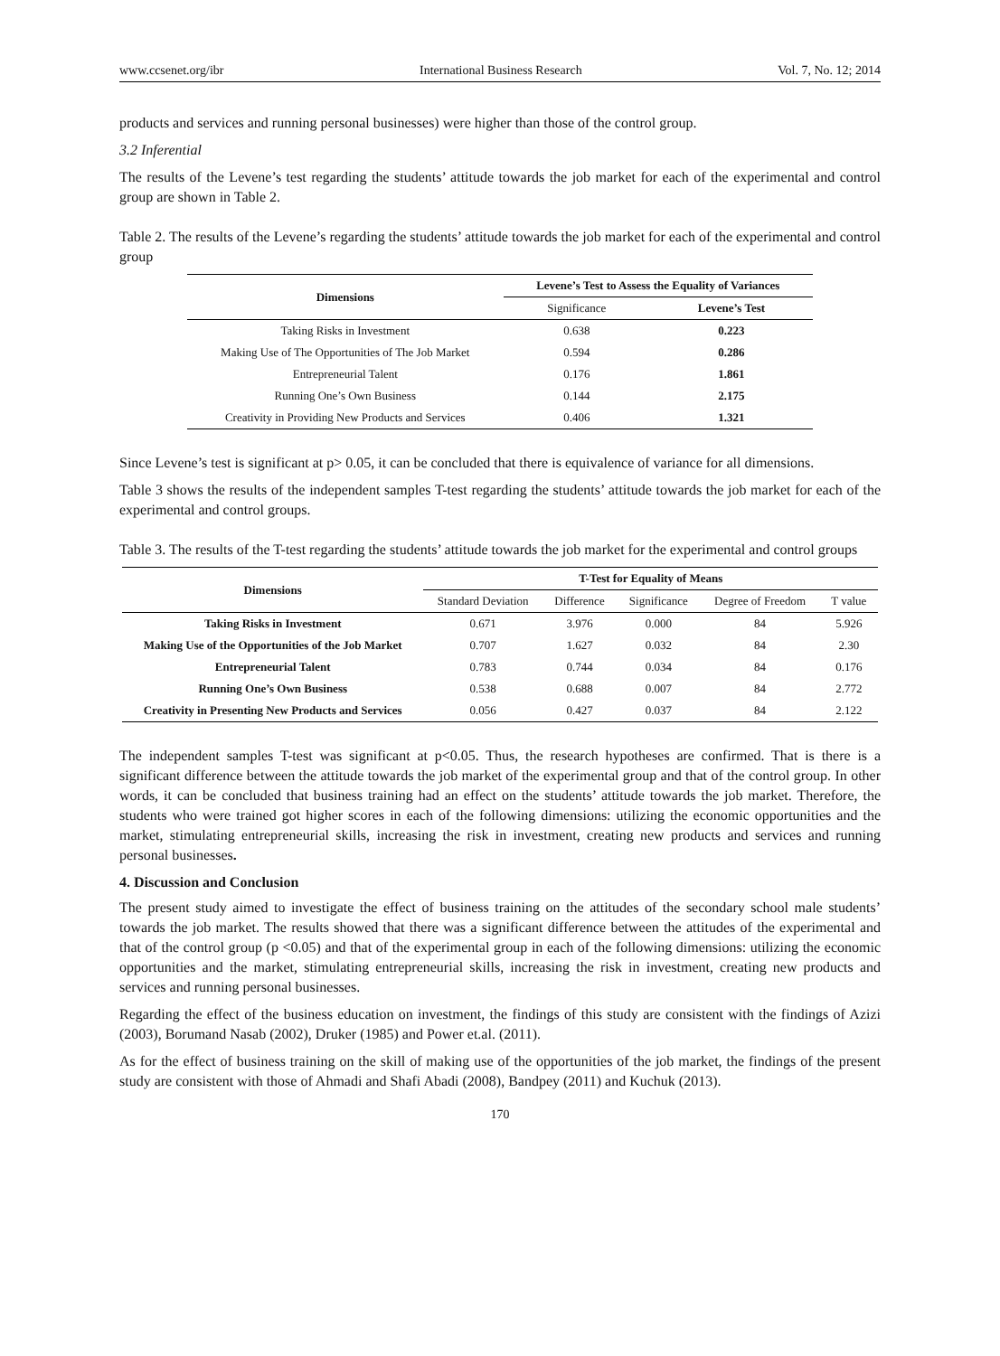www.ccsenet.org/ibr International Business Research Vol. 7, No. 12; 2014
products and services and running personal businesses) were higher than those of the control group.
3.2 Inferential
The results of the Levene’s test regarding the students’ attitude towards the job market for each of the experimental and control group are shown in Table 2.
Table 2. The results of the Levene’s regarding the students’ attitude towards the job market for each of the experimental and control group
| Dimensions | Levene’s Test to Assess the Equality of Variances | |
| --- | --- | --- |
| | Significance | Levene’s Test |
| Taking Risks in Investment | 0.638 | 0.223 |
| Making Use of The Opportunities of The Job Market | 0.594 | 0.286 |
| Entrepreneurial Talent | 0.176 | 1.861 |
| Running One’s Own Business | 0.144 | 2.175 |
| Creativity in Providing New Products and Services | 0.406 | 1.321 |
Since Levene’s test is significant at p> 0.05, it can be concluded that there is equivalence of variance for all dimensions.
Table 3 shows the results of the independent samples T-test regarding the students’ attitude towards the job market for each of the experimental and control groups.
Table 3. The results of the T-test regarding the students’ attitude towards the job market for the experimental and control groups
| Dimensions | T-Test for Equality of Means | | | | |
| --- | --- | --- | --- | --- | --- |
| | Standard Deviation | Difference | Significance | Degree of Freedom | T value |
| Taking Risks in Investment | 0.671 | 3.976 | 0.000 | 84 | 5.926 |
| Making Use of the Opportunities of the Job Market | 0.707 | 1.627 | 0.032 | 84 | 2.30 |
| Entrepreneurial Talent | 0.783 | 0.744 | 0.034 | 84 | 0.176 |
| Running One’s Own Business | 0.538 | 0.688 | 0.007 | 84 | 2.772 |
| Creativity in Presenting New Products and Services | 0.056 | 0.427 | 0.037 | 84 | 2.122 |
The independent samples T-test was significant at p<0.05. Thus, the research hypotheses are confirmed. That is there is a significant difference between the attitude towards the job market of the experimental group and that of the control group. In other words, it can be concluded that business training had an effect on the students’ attitude towards the job market. Therefore, the students who were trained got higher scores in each of the following dimensions: utilizing the economic opportunities and the market, stimulating entrepreneurial skills, increasing the risk in investment, creating new products and services and running personal businesses.
4. Discussion and Conclusion
The present study aimed to investigate the effect of business training on the attitudes of the secondary school male students’ towards the job market. The results showed that there was a significant difference between the attitudes of the experimental and that of the control group (p <0.05) and that of the experimental group in each of the following dimensions: utilizing the economic opportunities and the market, stimulating entrepreneurial skills, increasing the risk in investment, creating new products and services and running personal businesses.
Regarding the effect of the business education on investment, the findings of this study are consistent with the findings of Azizi (2003), Borumand Nasab (2002), Druker (1985) and Power et.al. (2011).
As for the effect of business training on the skill of making use of the opportunities of the job market, the findings of the present study are consistent with those of Ahmadi and Shafi Abadi (2008), Bandpey (2011) and Kuchuk (2013).
170